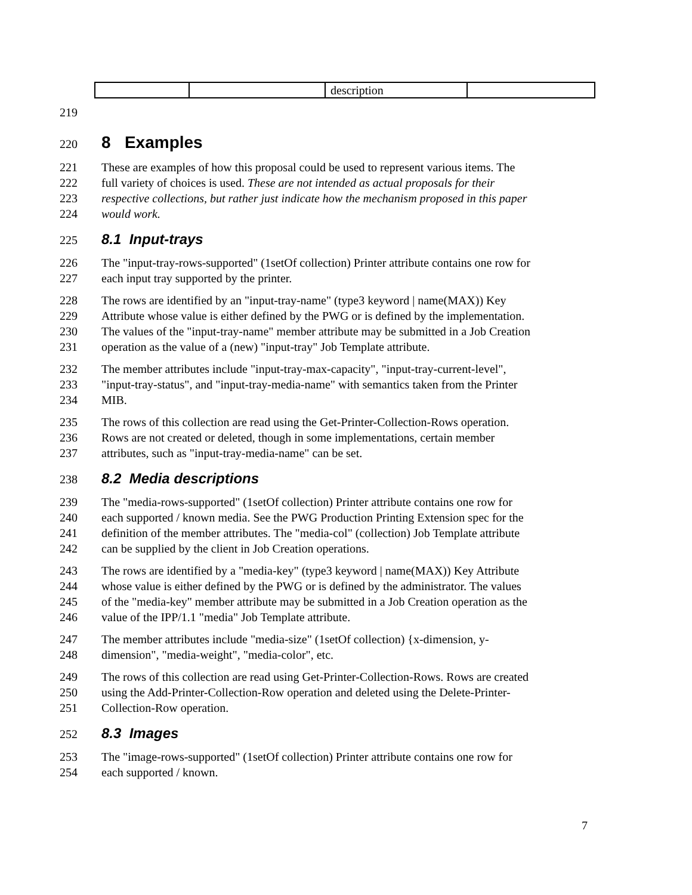| | | description | |
219
220
8 Examples
221 These are examples of how this proposal could be used to represent various items. The
222 full variety of choices is used. These are not intended as actual proposals for their
223 respective collections, but rather just indicate how the mechanism proposed in this paper
224 would work.
225
8.1 Input-trays
226 The "input-tray-rows-supported" (1setOf collection) Printer attribute contains one row for
227 each input tray supported by the printer.
228 The rows are identified by an "input-tray-name" (type3 keyword | name(MAX)) Key
229 Attribute whose value is either defined by the PWG or is defined by the implementation.
230 The values of the "input-tray-name" member attribute may be submitted in a Job Creation
231 operation as the value of a (new) "input-tray" Job Template attribute.
232 The member attributes include "input-tray-max-capacity", "input-tray-current-level",
233 "input-tray-status", and "input-tray-media-name" with semantics taken from the Printer
234 MIB.
235 The rows of this collection are read using the Get-Printer-Collection-Rows operation.
236 Rows are not created or deleted, though in some implementations, certain member
237 attributes, such as "input-tray-media-name" can be set.
238
8.2 Media descriptions
239 The "media-rows-supported" (1setOf collection) Printer attribute contains one row for
240 each supported / known media. See the PWG Production Printing Extension spec for the
241 definition of the member attributes. The "media-col" (collection) Job Template attribute
242 can be supplied by the client in Job Creation operations.
243 The rows are identified by a "media-key" (type3 keyword | name(MAX)) Key Attribute
244 whose value is either defined by the PWG or is defined by the administrator. The values
245 of the "media-key" member attribute may be submitted in a Job Creation operation as the
246 value of the IPP/1.1 "media" Job Template attribute.
247 The member attributes include "media-size" (1setOf collection) {x-dimension, y-
248 dimension", "media-weight", "media-color", etc.
249 The rows of this collection are read using Get-Printer-Collection-Rows. Rows are created
250 using the Add-Printer-Collection-Row operation and deleted using the Delete-Printer-
251 Collection-Row operation.
252
8.3 Images
253 The "image-rows-supported" (1setOf collection) Printer attribute contains one row for
254 each supported / known.
7